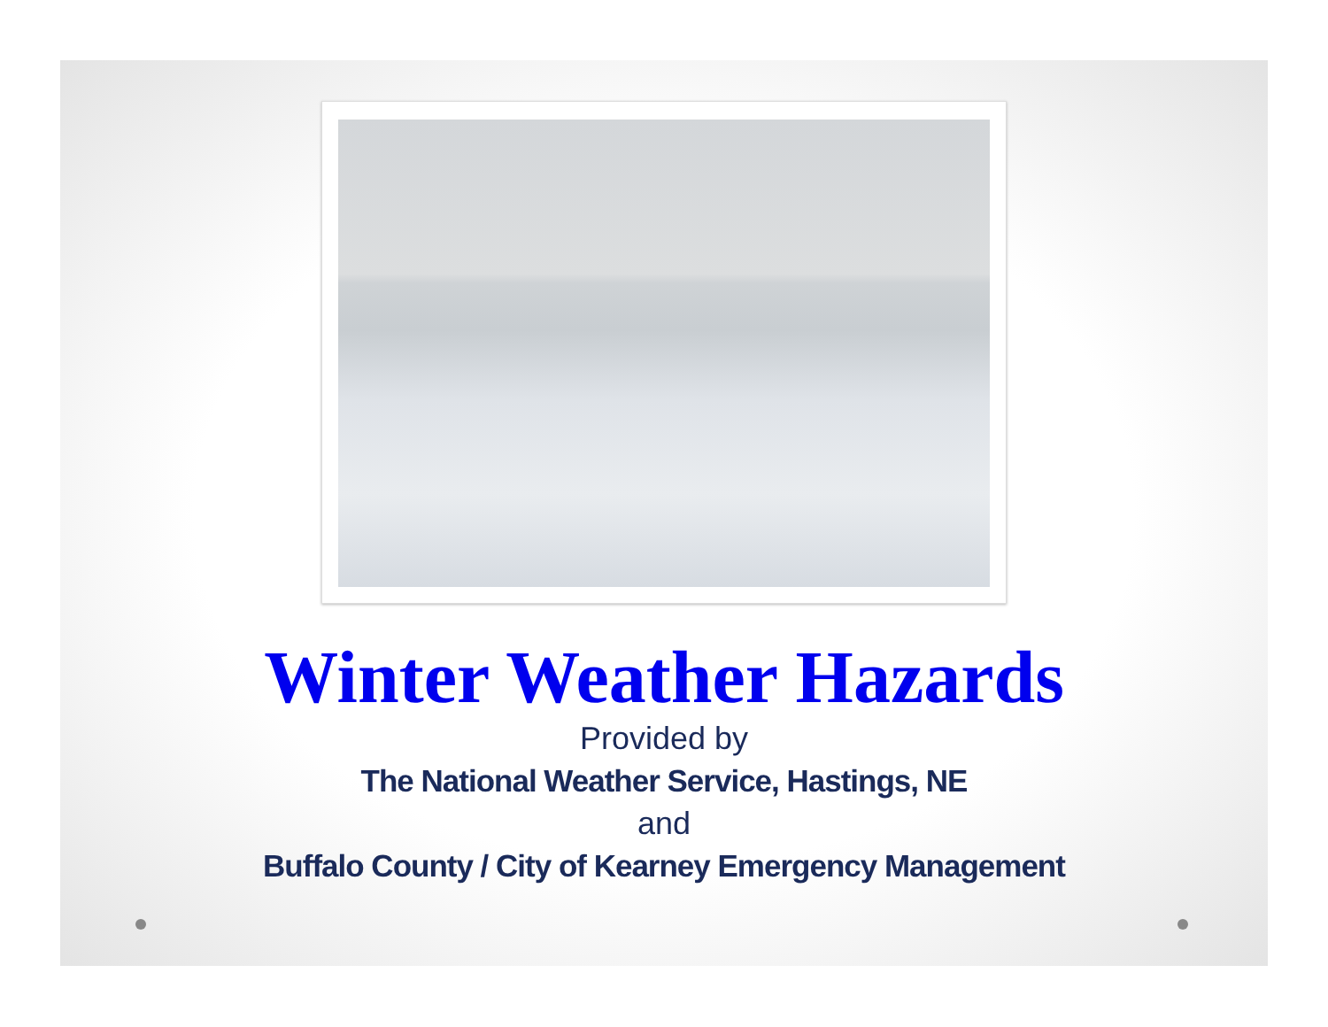Winter Weather Hazards
Provided by
The National Weather Service, Hastings, NE
and
Buffalo County / City of Kearney Emergency Management